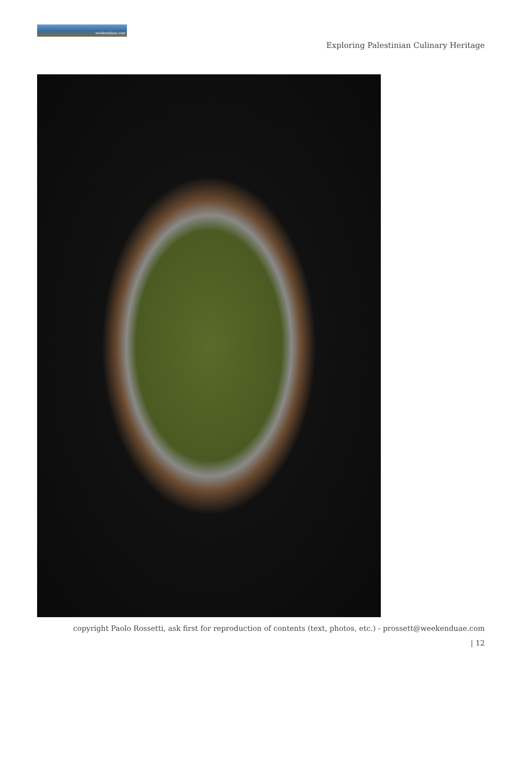weekenduae.com
Exploring Palestinian Culinary Heritage
copyright Paolo Rossetti, ask first for reproduction of contents (text, photos, etc.) - prossett@weekenduae.com
| 12